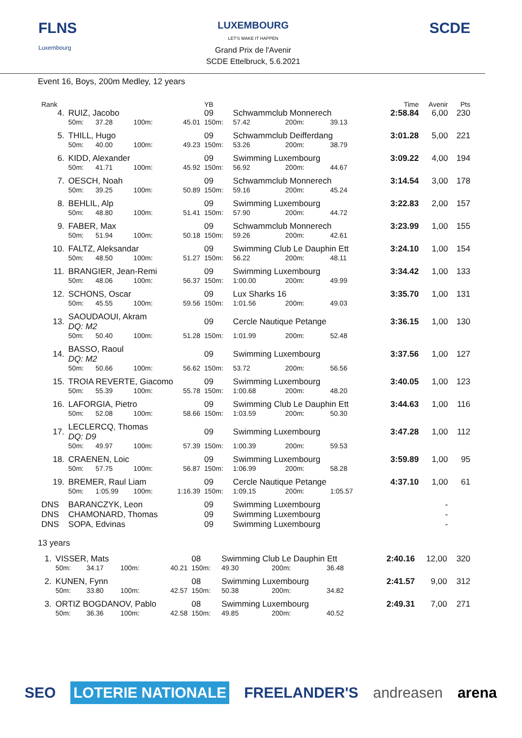FLNS
Luxembourg
LUXEMBOURG
LET'S MAKE IT HAPPEN
Grand Prix de l'Avenir
SCDE Ettelbruck, 5.6.2021
SCDE
Event 16, Boys, 200m Medley, 12 years
| Rank | | | | | YB | | | | Time | Avenir | Pts |
| --- | --- | --- | --- | --- | --- | --- | --- | --- | --- | --- | --- |
| 4. | RUIZ, Jacobo | | | | 09 | Schwammclub Monnerech | | | 2:58.84 | 6,00 | 230 |
| | 50m: | 37.28 | 100m: | 45.01 | 150m: | 57.42 | 200m: | 39.13 | | | |
| 5. | THILL, Hugo | | | | 09 | Schwammclub Deifferdang | | | 3:01.28 | 5,00 | 221 |
| | 50m: | 40.00 | 100m: | 49.23 | 150m: | 53.26 | 200m: | 38.79 | | | |
| 6. | KIDD, Alexander | | | | 09 | Swimming Luxembourg | | | 3:09.22 | 4,00 | 194 |
| | 50m: | 41.71 | 100m: | 45.92 | 150m: | 56.92 | 200m: | 44.67 | | | |
| 7. | OESCH, Noah | | | | 09 | Schwammclub Monnerech | | | 3:14.54 | 3,00 | 178 |
| | 50m: | 39.25 | 100m: | 50.89 | 150m: | 59.16 | 200m: | 45.24 | | | |
| 8. | BEHLIL, Alp | | | | 09 | Swimming Luxembourg | | | 3:22.83 | 2,00 | 157 |
| | 50m: | 48.80 | 100m: | 51.41 | 150m: | 57.90 | 200m: | 44.72 | | | |
| 9. | FABER, Max | | | | 09 | Schwammclub Monnerech | | | 3:23.99 | 1,00 | 155 |
| | 50m: | 51.94 | 100m: | 50.18 | 150m: | 59.26 | 200m: | 42.61 | | | |
| 10. | FALTZ, Aleksandar | | | | 09 | Swimming Club Le Dauphin Ett | | | 3:24.10 | 1,00 | 154 |
| | 50m: | 48.50 | 100m: | 51.27 | 150m: | 56.22 | 200m: | 48.11 | | | |
| 11. | BRANGIER, Jean-Remi | | | | 09 | Swimming Luxembourg | | | 3:34.42 | 1,00 | 133 |
| | 50m: | 48.06 | 100m: | 56.37 | 150m: | 1:00.00 | 200m: | 49.99 | | | |
| 12. | SCHONS, Oscar | | | | 09 | Lux Sharks 16 | | | 3:35.70 | 1,00 | 131 |
| | 50m: | 45.55 | 100m: | 59.56 | 150m: | 1:01.56 | 200m: | 49.03 | | | |
| 13. | SAOUDAOUI, Akram DQ: M2 | | | | 09 | Cercle Nautique Petange | | | 3:36.15 | 1,00 | 130 |
| | 50m: | 50.40 | 100m: | 51.28 | 150m: | 1:01.99 | 200m: | 52.48 | | | |
| 14. | BASSO, Raoul DQ: M2 | | | | 09 | Swimming Luxembourg | | | 3:37.56 | 1,00 | 127 |
| | 50m: | 50.66 | 100m: | 56.62 | 150m: | 53.72 | 200m: | 56.56 | | | |
| 15. | TROIA REVERTE, Giacomo | | | | 09 | Swimming Luxembourg | | | 3:40.05 | 1,00 | 123 |
| | 50m: | 55.39 | 100m: | 55.78 | 150m: | 1:00.68 | 200m: | 48.20 | | | |
| 16. | LAFORGIA, Pietro | | | | 09 | Swimming Club Le Dauphin Ett | | | 3:44.63 | 1,00 | 116 |
| | 50m: | 52.08 | 100m: | 58.66 | 150m: | 1:03.59 | 200m: | 50.30 | | | |
| 17. | LECLERCQ, Thomas DQ: D9 | | | | 09 | Swimming Luxembourg | | | 3:47.28 | 1,00 | 112 |
| | 50m: | 49.97 | 100m: | 57.39 | 150m: | 1:00.39 | 200m: | 59.53 | | | |
| 18. | CRAENEN, Loic | | | | 09 | Swimming Luxembourg | | | 3:59.89 | 1,00 | 95 |
| | 50m: | 57.75 | 100m: | 56.87 | 150m: | 1:06.99 | 200m: | 58.28 | | | |
| 19. | BREMER, Raul Liam | | | | 09 | Cercle Nautique Petange | | | 4:37.10 | 1,00 | 61 |
| | 50m: | 1:05.99 | 100m: | 1:16.39 | 150m: | 1:09.15 | 200m: | 1:05.57 | | | |
| DNS | BARANCZYK, Leon | | | | 09 | Swimming Luxembourg | | | | - | |
| DNS | CHAMONARD, Thomas | | | | 09 | Swimming Luxembourg | | | | - | |
| DNS | SOPA, Edvinas | | | | 09 | Swimming Luxembourg | | | | - | |
13 years
| 1. | VISSER, Mats | | | | 08 | Swimming Club Le Dauphin Ett | | | 2:40.16 | 12,00 | 320 |
| | 50m: | 34.17 | 100m: | 40.21 | 150m: | 49.30 | 200m: | 36.48 | | | |
| 2. | KUNEN, Fynn | | | | 08 | Swimming Luxembourg | | | 2:41.57 | 9,00 | 312 |
| | 50m: | 33.80 | 100m: | 42.57 | 150m: | 50.38 | 200m: | 34.82 | | | |
| 3. | ORTIZ BOGDANOV, Pablo | | | | 08 | Swimming Luxembourg | | | 2:49.31 | 7,00 | 271 |
| | 50m: | 36.36 | 100m: | 42.58 | 150m: | 49.85 | 200m: | 40.52 | | | |
SEO LOTERIE NATIONALE FREELANDER'S andreasen arena